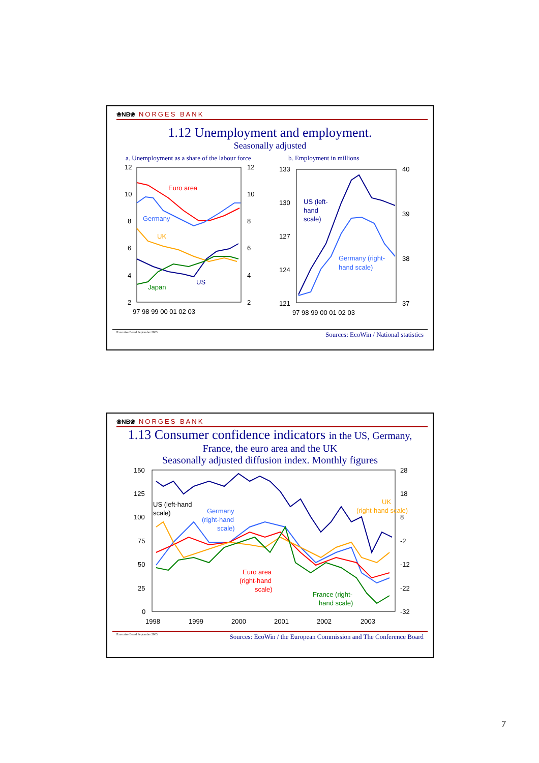❀NB❀ NORGES BANK
1.12 Unemployment and employment.
Seasonally adjusted
a. Unemployment as a share of the labour force
b. Employment in millions
12
10
8
6
4
2
12
10
8
6
4
2
97 98 99 00 01 02 03
Euro area
Germany
UK
US
Japan
133
130
127
124
121
40
39
38
37
97 98 99 00 01 02 03
US (left-
hand
scale)
Germany (right-
hand scale)
Executive Board September 2003 Sources: EcoWin / National statistics
❀NB❀ NORGES BANK
1.13 Consumer confidence indicators in the US, Germany,
France, the euro area and the UK
Seasonally adjusted diffusion index. Monthly figures
150
125
100
75
50
25
0
28
18
8
-2
-12
-22
-32
1998
1999
2000
2001
2002
2003
US (left-hand
scale)
Germany
(right-hand
scale)
UK
(right-hand scale)
Euro area
(right-hand
scale)
France (right-
hand scale)
Executive Board September 2003 Sources: EcoWin / the European Commission and The Conference Board
7